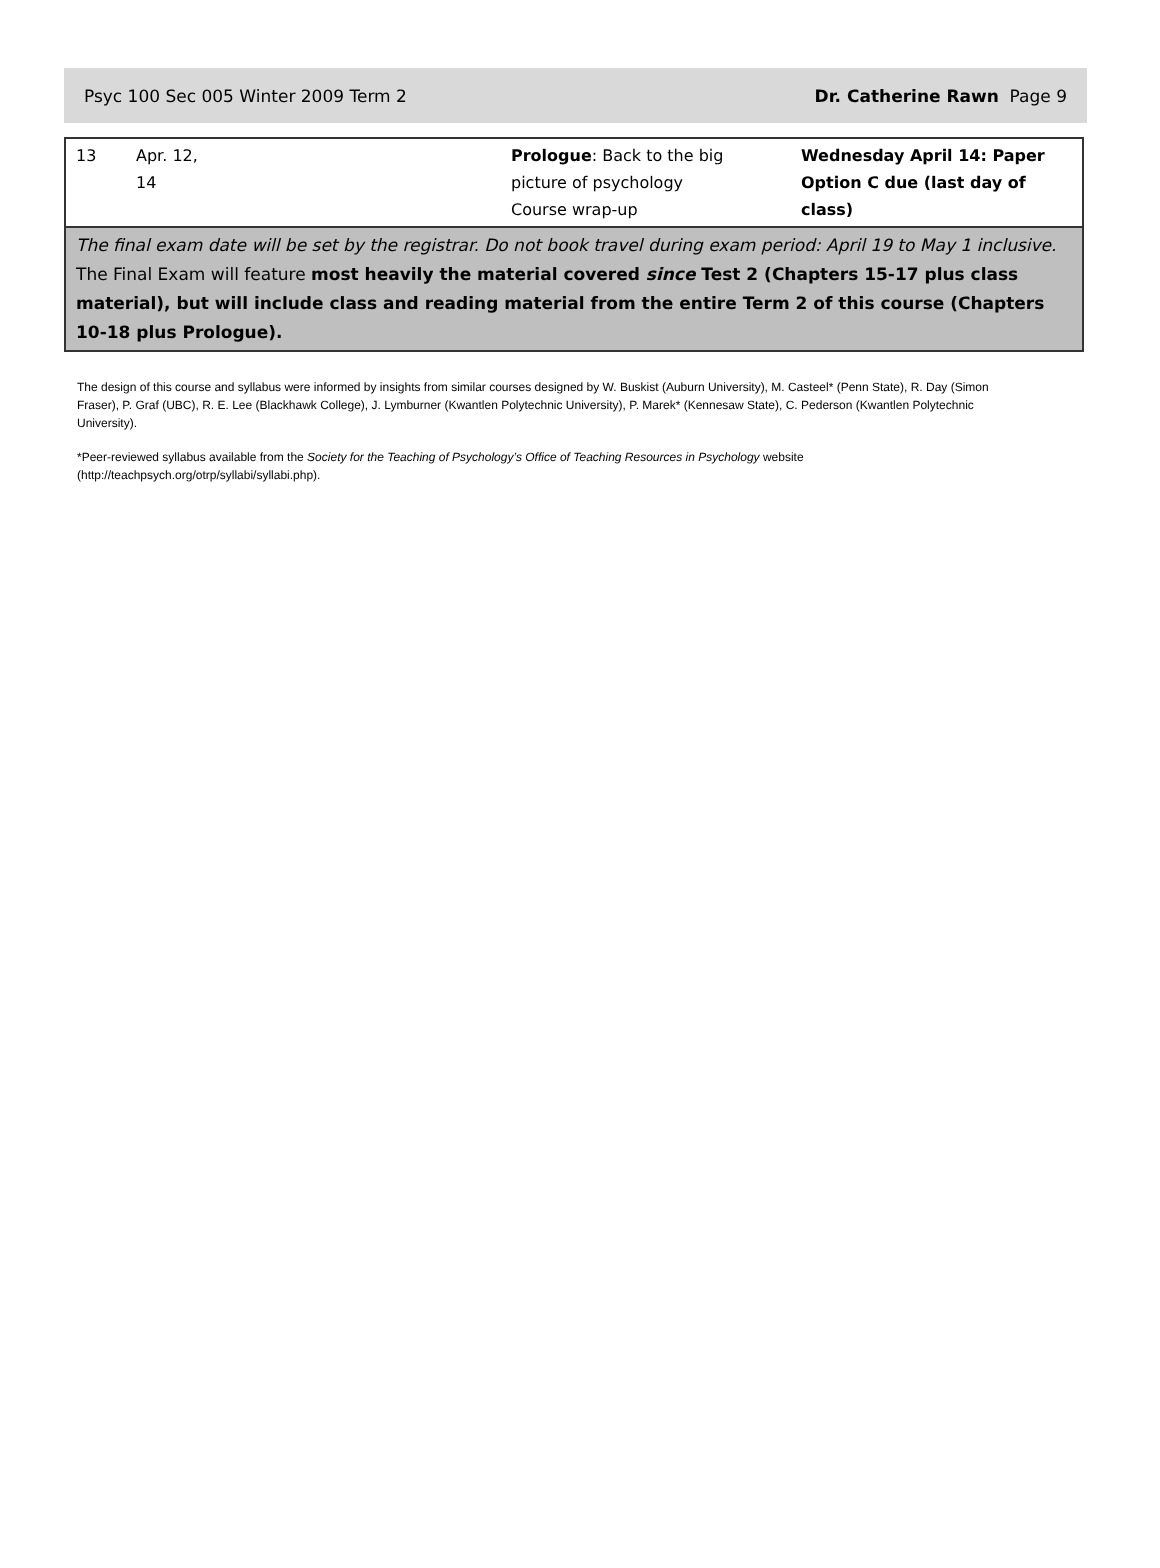Psyc 100 Sec 005 Winter 2009 Term 2 Dr. Catherine Rawn Page 9
| 13 | Apr. 12, 14 | Prologue : Back to the big picture of psychology Course wrap-up | Wednesday April 14: Paper Option C due (last day of class) |
| The final exam date will be set by the registrar. Do not book travel during exam period: April 19 to May 1 inclusive. The Final Exam will feature most heavily the material covered since Test 2 (Chapters 15-17 plus class material), but will include class and reading material from the entire Term 2 of this course (Chapters 10-18 plus Prologue). | | | |
The design of this course and syllabus were informed by insights from similar courses designed by W. Buskist (Auburn University), M. Casteel* (Penn State), R. Day (Simon Fraser), P. Graf (UBC), R. E. Lee (Blackhawk College), J. Lymburner (Kwantlen Polytechnic University), P. Marek* (Kennesaw State), C. Pederson (Kwantlen Polytechnic University).
*Peer-reviewed syllabus available from the Society for the Teaching of Psychology’s Office of Teaching Resources in Psychology website (http://teachpsych.org/otrp/syllabi/syllabi.php).